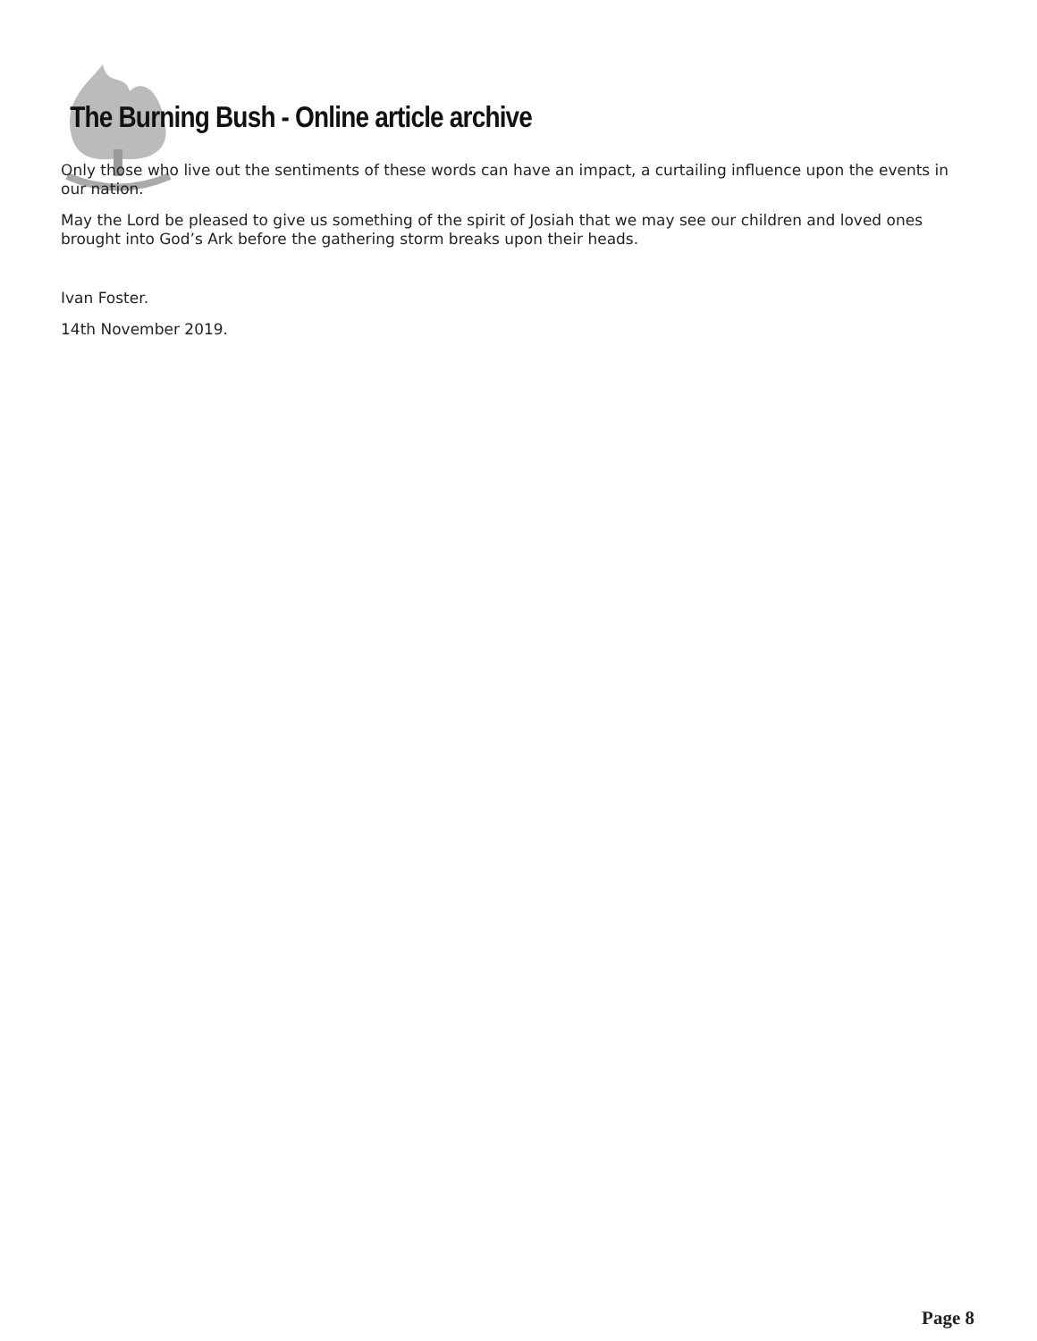The Burning Bush - Online article archive
Only those who live out the sentiments of these words can have an impact, a curtailing influence upon the events in our nation.
May the Lord be pleased to give us something of the spirit of Josiah that we may see our children and loved ones brought into God’s Ark before the gathering storm breaks upon their heads.
Ivan Foster.
14th November 2019.
Page 8